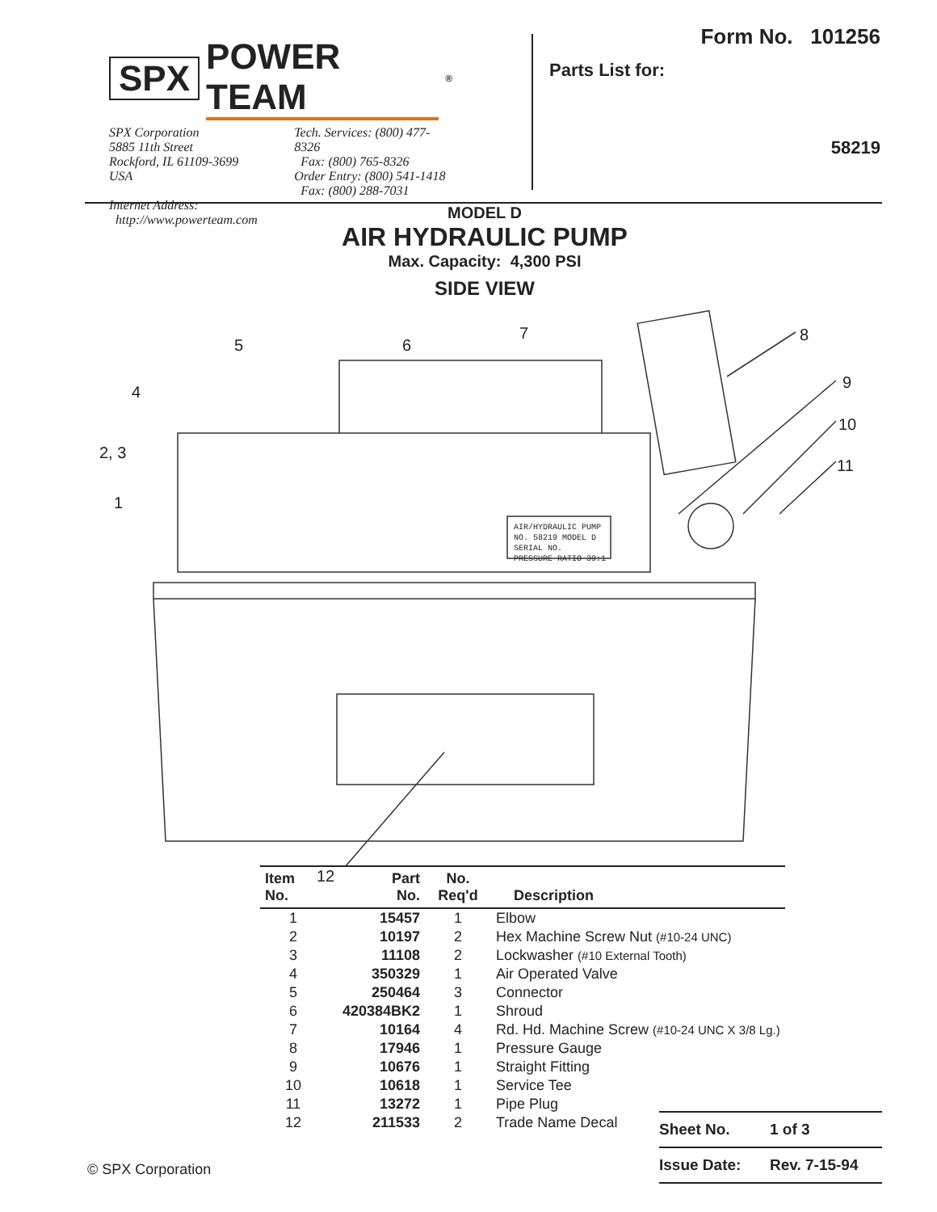SPX POWER TEAM<sup>®</sup>
SPX Corporation
5885 11th Street
Rockford, IL 61109-3699 USA
Internet Address:
http://www.powerteam.com
Tech. Services: (800) 477-8326
Fax: (800) 765-8326
Order Entry: (800) 541-1418
Fax: (800) 288-7031
Form No. 101256
Parts List for:
58219
MODEL D
AIR HYDRAULIC PUMP
Max. Capacity: 4,300 PSI
SIDE VIEW
AIR/HYDRAULIC PUMP
NO. 58219 MODEL D
SERIAL NO.
PRESSURE RATIO 39:1
5 6
7 8
9
10
11
4
2, 3
1
12
| Item No. | Part No. | No. Req'd | Description |
| --- | --- | --- | --- |
| 1 | 15457 | 1 | Elbow |
| 2 | 10197 | 2 | Hex Machine Screw Nut (#10-24 UNC) |
| 3 | 11108 | 2 | Lockwasher (#10 External Tooth) |
| 4 | 350329 | 1 | Air Operated Valve |
| 5 | 250464 | 3 | Connector |
| 6 | 420384BK2 | 1 | Shroud |
| 7 | 10164 | 4 | Rd. Hd. Machine Screw (#10-24 UNC X 3/8 Lg.) |
| 8 | 17946 | 1 | Pressure Gauge |
| 9 | 10676 | 1 | Straight Fitting |
| 10 | 10618 | 1 | Service Tee |
| 11 | 13272 | 1 | Pipe Plug |
| 12 | 211533 | 2 | Trade Name Decal |
Sheet No. 1 of 3
Issue Date: Rev. 7-15-94
© SPX Corporation